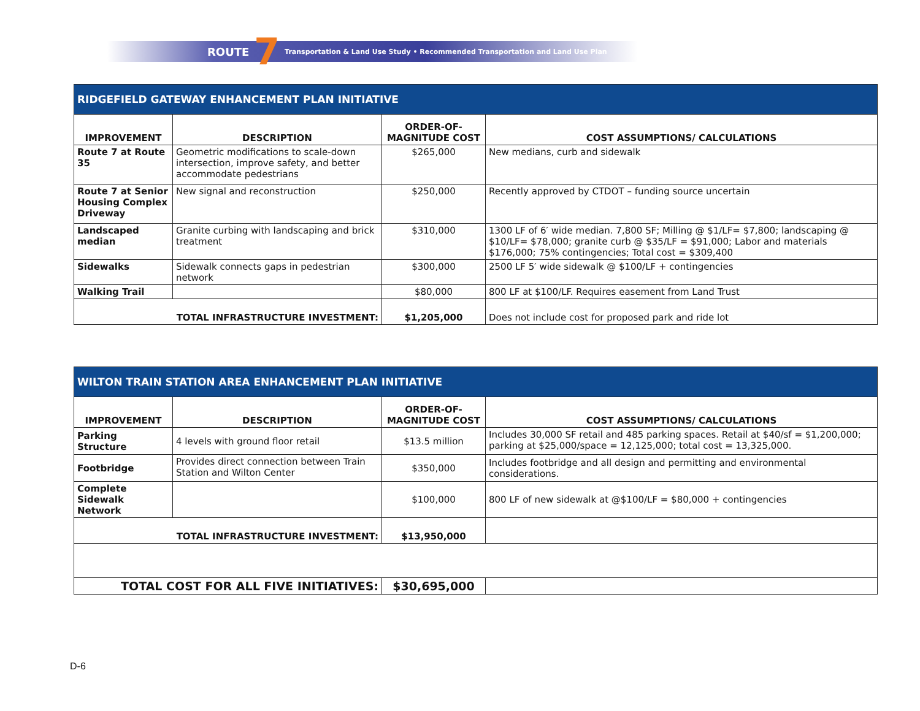ROUTE 7 Transportation & Land Use Study • Recommended Transportation and Land Use Plan
| RIDGEFIELD GATEWAY ENHANCEMENT PLAN INITIATIVE | | | |
| IMPROVEMENT | DESCRIPTION | ORDER-OF- MAGNITUDE COST | COST ASSUMPTIONS/ CALCULATIONS |
| Route 7 at Route 35 | Geometric modifications to scale-down intersection, improve safety, and better accommodate pedestrians | $265,000 | New medians, curb and sidewalk |
| Route 7 at Senior Housing Complex Driveway | New signal and reconstruction | $250,000 | Recently approved by CTDOT – funding source uncertain |
| Landscaped median | Granite curbing with landscaping and brick treatment | $310,000 | 1300 LF of 6′ wide median. 7,800 SF; Milling @ $1/LF= $7,800; landscaping @ $10/LF= $78,000; granite curb @ $35/LF = $91,000; Labor and materials $176,000; 75% contingencies; Total cost = $309,400 |
| Sidewalks | Sidewalk connects gaps in pedestrian network | $300,000 | 2500 LF 5′ wide sidewalk @ $100/LF + contingencies |
| Walking Trail | | $80,000 | 800 LF at $100/LF. Requires easement from Land Trust |
| TOTAL INFRASTRUCTURE INVESTMENT: | | $1,205,000 | Does not include cost for proposed park and ride lot |
| WILTON TRAIN STATION AREA ENHANCEMENT PLAN INITIATIVE | | | |
| IMPROVEMENT | DESCRIPTION | ORDER-OF- MAGNITUDE COST | COST ASSUMPTIONS/ CALCULATIONS |
| Parking Structure | 4 levels with ground floor retail | $13.5 million | Includes 30,000 SF retail and 485 parking spaces. Retail at $40/sf = $1,200,000; parking at $25,000/space = 12,125,000; total cost = 13,325,000. |
| Footbridge | Provides direct connection between Train Station and Wilton Center | $350,000 | Includes footbridge and all design and permitting and environmental considerations. |
| Complete Sidewalk Network | | $100,000 | 800 LF of new sidewalk at @$100/LF = $80,000 + contingencies |
| TOTAL INFRASTRUCTURE INVESTMENT: | | $13,950,000 | |
| TOTAL COST FOR ALL FIVE INITIATIVES: | | $30,695,000 | |
D-6